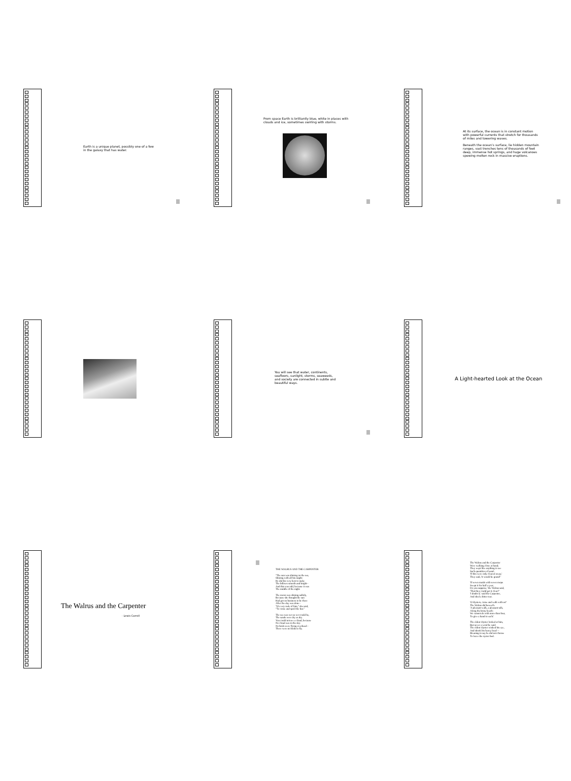Earth is a unique planet, possibly one of a few in the galaxy that has water.
From space Earth is brilliantly blue, white in places with clouds and ice, sometimes swirling with storms.
At its surface, the ocean is in constant motion with powerful currents that stretch for thousands of miles and towering waves.
Beneath the ocean’s surface, lie hidden mountain ranges, vast trenches tens of thousands of feet deep, immense hot springs, and huge volcanoes spewing molten rock in massive eruptions.
You will see that water, continents, seafloors, sunlight, storms, seaweeds, and society are connected in subtle and beautiful ways.
A Light-hearted Look at the Ocean
The Walrus and the Carpenter
- Lewis Carroll
THE WALRUS AND THE CARPENTER
"The sun was shining on the sea,
Shining with all his might:
He did his very best to make
The billows smooth and bright--
And this was odd, because it was
The middle of the night.
The moon was shining sulkily,
Because she thought the sun
Had got no business to be there
After the day was done--
"It's very rude of him," she said,
"To come and spoil the fun."
The sea was wet as wet could be,
The sands were dry as dry.
You could not see a cloud, because
No cloud was in the sky:
No birds were flying overhead--
There were no birds to fly.
The Walrus and the Carpenter
Were walking close at hand;
They wept like anything to see
Such quantities of sand:
'If this were only cleared away,'
They said, 'it would be grand!'
'If seven maids with seven mops
Swept it for half a year,
Do you suppose,' the Walrus said,
'That they could get it clear?'
'I doubt it,' said the Carpenter,
And shed a bitter tear.
'O Oysters, come and walk with us!'
The Walrus did beseech.
'A pleasant walk, a pleasant talk,
Along the briny beach:
We cannot do with more than four,
To give a hand to each.'
The eldest Oyster looked at him,
But never a word he said:
The eldest Oyster winked his eye,
And shook his heavy head --
Meaning to say he did not choose
To leave the oyster-bed.